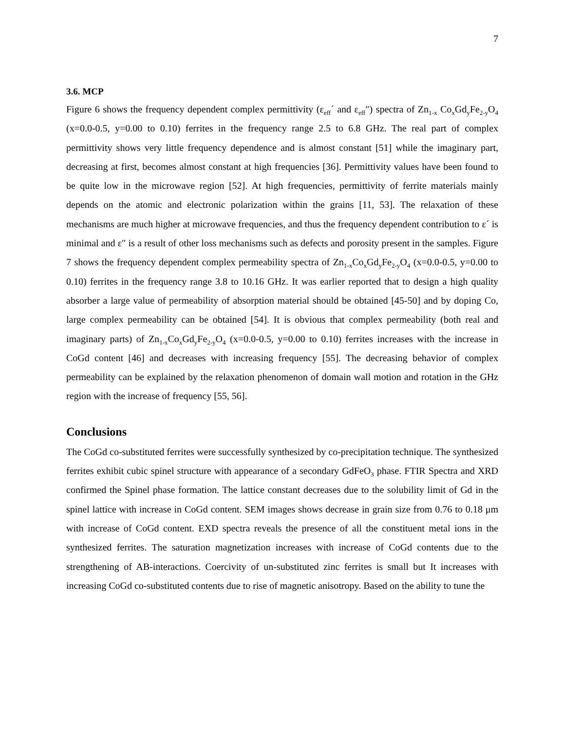7
3.6. MCP
Figure 6 shows the frequency dependent complex permittivity (ε<sub>eff</sub>´ and ε<sub>eff</sub>″) spectra of Zn<sub>1-x</sub> Co<sub>x</sub>Gd<sub>y</sub>Fe<sub>2-y</sub>O<sub>4</sub> (x=0.0-0.5, y=0.00 to 0.10) ferrites in the frequency range 2.5 to 6.8 GHz. The real part of complex permittivity shows very little frequency dependence and is almost constant [51] while the imaginary part, decreasing at first, becomes almost constant at high frequencies [36]. Permittivity values have been found to be quite low in the microwave region [52]. At high frequencies, permittivity of ferrite materials mainly depends on the atomic and electronic polarization within the grains [11, 53]. The relaxation of these mechanisms are much higher at microwave frequencies, and thus the frequency dependent contribution to ε´ is minimal and ε″ is a result of other loss mechanisms such as defects and porosity present in the samples. Figure 7 shows the frequency dependent complex permeability spectra of Zn<sub>1-x</sub>Co<sub>x</sub>Gd<sub>y</sub>Fe<sub>2-y</sub>O<sub>4</sub> (x=0.0-0.5, y=0.00 to 0.10) ferrites in the frequency range 3.8 to 10.16 GHz. It was earlier reported that to design a high quality absorber a large value of permeability of absorption material should be obtained [45-50] and by doping Co, large complex permeability can be obtained [54]. It is obvious that complex permeability (both real and imaginary parts) of Zn<sub>1-x</sub>Co<sub>x</sub>Gd<sub>y</sub>Fe<sub>2-y</sub>O<sub>4</sub> (x=0.0-0.5, y=0.00 to 0.10) ferrites increases with the increase in CoGd content [46] and decreases with increasing frequency [55]. The decreasing behavior of complex permeability can be explained by the relaxation phenomenon of domain wall motion and rotation in the GHz region with the increase of frequency [55, 56].
Conclusions
The CoGd co-substituted ferrites were successfully synthesized by co-precipitation technique. The synthesized ferrites exhibit cubic spinel structure with appearance of a secondary GdFeO<sub>3</sub> phase. FTIR Spectra and XRD confirmed the Spinel phase formation. The lattice constant decreases due to the solubility limit of Gd in the spinel lattice with increase in CoGd content. SEM images shows decrease in grain size from 0.76 to 0.18 μm with increase of CoGd content. EXD spectra reveals the presence of all the constituent metal ions in the synthesized ferrites. The saturation magnetization increases with increase of CoGd contents due to the strengthening of AB-interactions. Coercivity of un-substituted zinc ferrites is small but It increases with increasing CoGd co-substituted contents due to rise of magnetic anisotropy. Based on the ability to tune the